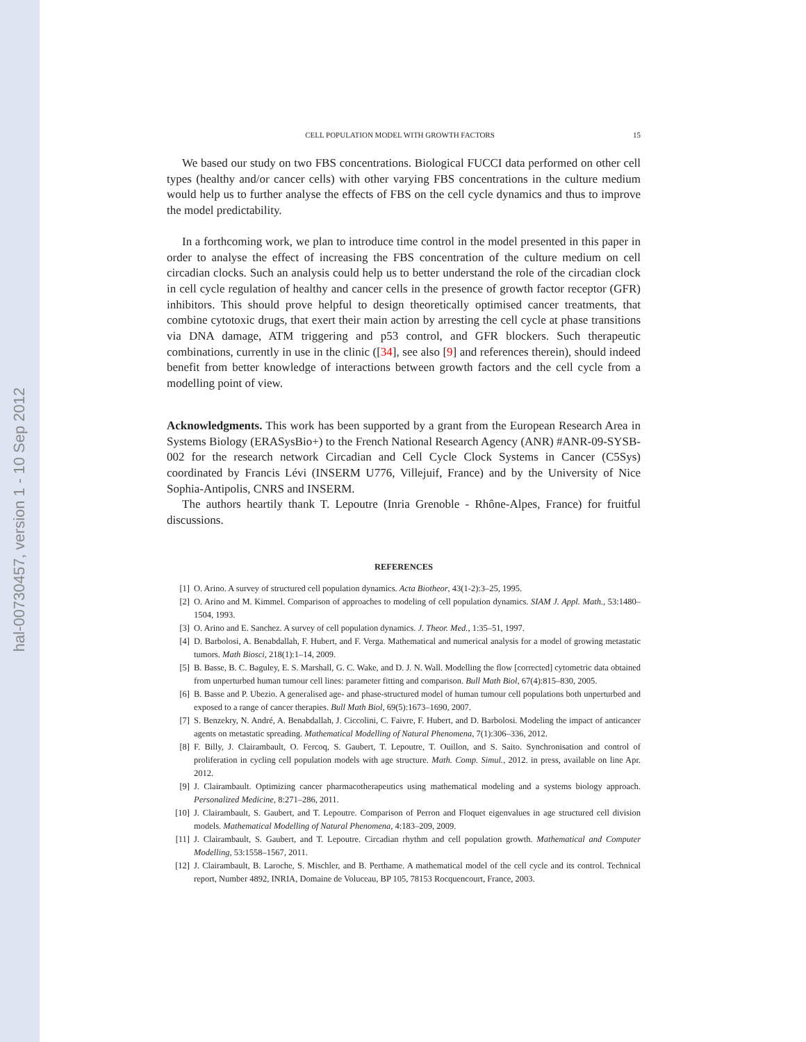hal-00730457, version 1 - 10 Sep 2012
CELL POPULATION MODEL WITH GROWTH FACTORS 15
We based our study on two FBS concentrations. Biological FUCCI data performed on other cell types (healthy and/or cancer cells) with other varying FBS concentrations in the culture medium would help us to further analyse the effects of FBS on the cell cycle dynamics and thus to improve the model predictability.
In a forthcoming work, we plan to introduce time control in the model presented in this paper in order to analyse the effect of increasing the FBS concentration of the culture medium on cell circadian clocks. Such an analysis could help us to better understand the role of the circadian clock in cell cycle regulation of healthy and cancer cells in the presence of growth factor receptor (GFR) inhibitors. This should prove helpful to design theoretically optimised cancer treatments, that combine cytotoxic drugs, that exert their main action by arresting the cell cycle at phase transitions via DNA damage, ATM triggering and p53 control, and GFR blockers. Such therapeutic combinations, currently in use in the clinic ([34], see also [9] and references therein), should indeed benefit from better knowledge of interactions between growth factors and the cell cycle from a modelling point of view.
Acknowledgments. This work has been supported by a grant from the European Research Area in Systems Biology (ERASysBio+) to the French National Research Agency (ANR) #ANR-09-SYSB-002 for the research network Circadian and Cell Cycle Clock Systems in Cancer (C5Sys) coordinated by Francis Lévi (INSERM U776, Villejuif, France) and by the University of Nice Sophia-Antipolis, CNRS and INSERM.
The authors heartily thank T. Lepoutre (Inria Grenoble - Rhône-Alpes, France) for fruitful discussions.
REFERENCES
[1] O. Arino. A survey of structured cell population dynamics. Acta Biotheor, 43(1-2):3–25, 1995.
[2] O. Arino and M. Kimmel. Comparison of approaches to modeling of cell population dynamics. SIAM J. Appl. Math., 53:1480–1504, 1993.
[3] O. Arino and E. Sanchez. A survey of cell population dynamics. J. Theor. Med., 1:35–51, 1997.
[4] D. Barbolosi, A. Benabdallah, F. Hubert, and F. Verga. Mathematical and numerical analysis for a model of growing metastatic tumors. Math Biosci, 218(1):1–14, 2009.
[5] B. Basse, B. C. Baguley, E. S. Marshall, G. C. Wake, and D. J. N. Wall. Modelling the flow [corrected] cytometric data obtained from unperturbed human tumour cell lines: parameter fitting and comparison. Bull Math Biol, 67(4):815–830, 2005.
[6] B. Basse and P. Ubezio. A generalised age- and phase-structured model of human tumour cell populations both unperturbed and exposed to a range of cancer therapies. Bull Math Biol, 69(5):1673–1690, 2007.
[7] S. Benzekry, N. André, A. Benabdallah, J. Ciccolini, C. Faivre, F. Hubert, and D. Barbolosi. Modeling the impact of anticancer agents on metastatic spreading. Mathematical Modelling of Natural Phenomena, 7(1):306–336, 2012.
[8] F. Billy, J. Clairambault, O. Fercoq, S. Gaubert, T. Lepoutre, T. Ouillon, and S. Saito. Synchronisation and control of proliferation in cycling cell population models with age structure. Math. Comp. Simul., 2012. in press, available on line Apr. 2012.
[9] J. Clairambault. Optimizing cancer pharmacotherapeutics using mathematical modeling and a systems biology approach. Personalized Medicine, 8:271–286, 2011.
[10] J. Clairambault, S. Gaubert, and T. Lepoutre. Comparison of Perron and Floquet eigenvalues in age structured cell division models. Mathematical Modelling of Natural Phenomena, 4:183–209, 2009.
[11] J. Clairambault, S. Gaubert, and T. Lepoutre. Circadian rhythm and cell population growth. Mathematical and Computer Modelling, 53:1558–1567, 2011.
[12] J. Clairambault, B. Laroche, S. Mischler, and B. Perthame. A mathematical model of the cell cycle and its control. Technical report, Number 4892, INRIA, Domaine de Voluceau, BP 105, 78153 Rocquencourt, France, 2003.